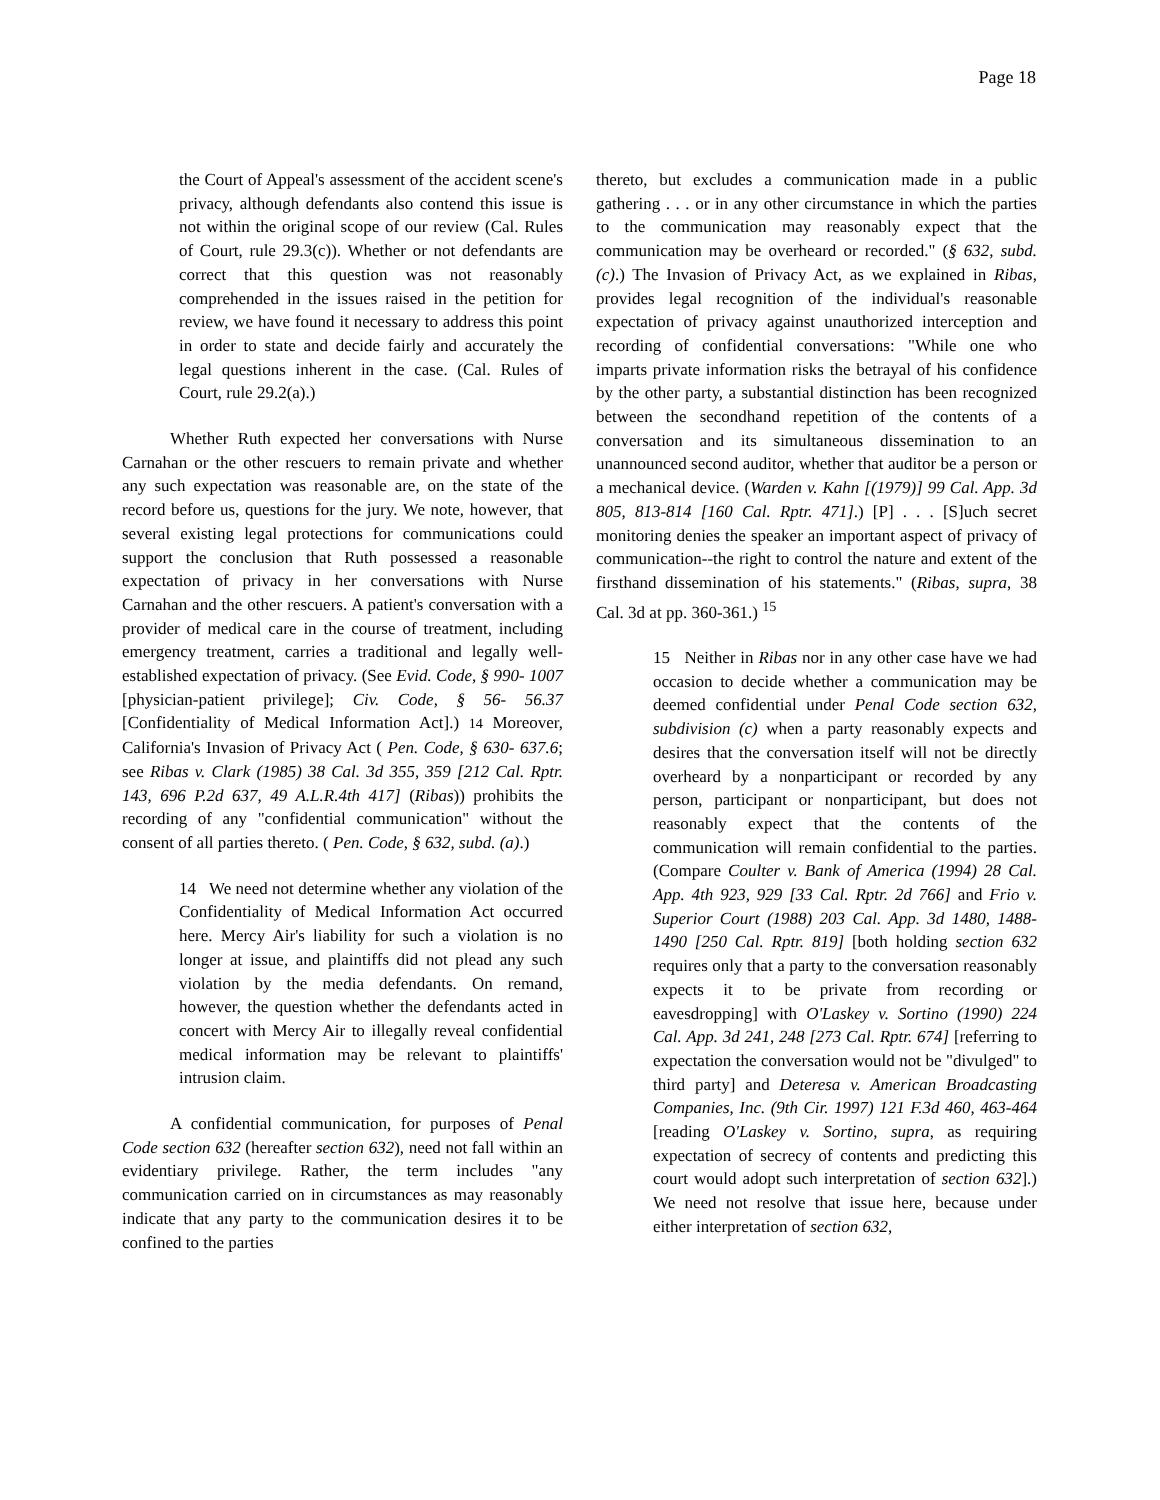Page 18
the Court of Appeal's assessment of the accident scene's privacy, although defendants also contend this issue is not within the original scope of our review (Cal. Rules of Court, rule 29.3(c)). Whether or not defendants are correct that this question was not reasonably comprehended in the issues raised in the petition for review, we have found it necessary to address this point in order to state and decide fairly and accurately the legal questions inherent in the case. (Cal. Rules of Court, rule 29.2(a).)
Whether Ruth expected her conversations with Nurse Carnahan or the other rescuers to remain private and whether any such expectation was reasonable are, on the state of the record before us, questions for the jury. We note, however, that several existing legal protections for communications could support the conclusion that Ruth possessed a reasonable expectation of privacy in her conversations with Nurse Carnahan and the other rescuers. A patient's conversation with a provider of medical care in the course of treatment, including emergency treatment, carries a traditional and legally well-established expectation of privacy. (See Evid. Code, § 990- 1007 [physician-patient privilege]; Civ. Code, § 56- 56.37 [Confidentiality of Medical Information Act].) 14 Moreover, California's Invasion of Privacy Act ( Pen. Code, § 630- 637.6; see Ribas v. Clark (1985) 38 Cal. 3d 355, 359 [212 Cal. Rptr. 143, 696 P.2d 637, 49 A.L.R.4th 417] (Ribas)) prohibits the recording of any "confidential communication" without the consent of all parties thereto. ( Pen. Code, § 632, subd. (a).)
14 We need not determine whether any violation of the Confidentiality of Medical Information Act occurred here. Mercy Air's liability for such a violation is no longer at issue, and plaintiffs did not plead any such violation by the media defendants. On remand, however, the question whether the defendants acted in concert with Mercy Air to illegally reveal confidential medical information may be relevant to plaintiffs' intrusion claim.
A confidential communication, for purposes of Penal Code section 632 (hereafter section 632), need not fall within an evidentiary privilege. Rather, the term includes "any communication carried on in circumstances as may reasonably indicate that any party to the communication desires it to be confined to the parties
thereto, but excludes a communication made in a public gathering . . . or in any other circumstance in which the parties to the communication may reasonably expect that the communication may be overheard or recorded." (§ 632, subd. (c).) The Invasion of Privacy Act, as we explained in Ribas, provides legal recognition of the individual's reasonable expectation of privacy against unauthorized interception and recording of confidential conversations: "While one who imparts private information risks the betrayal of his confidence by the other party, a substantial distinction has been recognized between the secondhand repetition of the contents of a conversation and its simultaneous dissemination to an unannounced second auditor, whether that auditor be a person or a mechanical device. (Warden v. Kahn [(1979)] 99 Cal. App. 3d 805, 813-814 [160 Cal. Rptr. 471].) [P] . . . [S]uch secret monitoring denies the speaker an important aspect of privacy of communication--the right to control the nature and extent of the firsthand dissemination of his statements." (Ribas, supra, 38 Cal. 3d at pp. 360-361.) <sup>15</sup>
15 Neither in Ribas nor in any other case have we had occasion to decide whether a communication may be deemed confidential under Penal Code section 632, subdivision (c) when a party reasonably expects and desires that the conversation itself will not be directly overheard by a nonparticipant or recorded by any person, participant or nonparticipant, but does not reasonably expect that the contents of the communication will remain confidential to the parties. (Compare Coulter v. Bank of America (1994) 28 Cal. App. 4th 923, 929 [33 Cal. Rptr. 2d 766] and Frio v. Superior Court (1988) 203 Cal. App. 3d 1480, 1488-1490 [250 Cal. Rptr. 819] [both holding section 632 requires only that a party to the conversation reasonably expects it to be private from recording or eavesdropping] with O'Laskey v. Sortino (1990) 224 Cal. App. 3d 241, 248 [273 Cal. Rptr. 674] [referring to expectation the conversation would not be "divulged" to third party] and Deteresa v. American Broadcasting Companies, Inc. (9th Cir. 1997) 121 F.3d 460, 463-464 [reading O'Laskey v. Sortino, supra, as requiring expectation of secrecy of contents and predicting this court would adopt such interpretation of section 632].) We need not resolve that issue here, because under either interpretation of section 632,